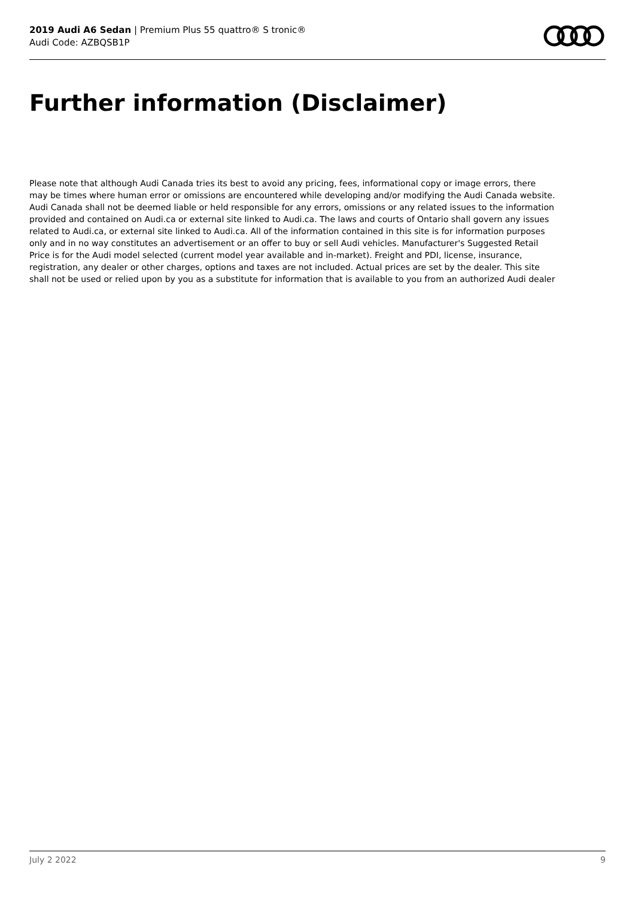2019 Audi A6 Sedan | Premium Plus 55 quattro® S tronic®
Audi Code: AZBQSB1P
Further information (Disclaimer)
Please note that although Audi Canada tries its best to avoid any pricing, fees, informational copy or image errors, there may be times where human error or omissions are encountered while developing and/or modifying the Audi Canada website. Audi Canada shall not be deemed liable or held responsible for any errors, omissions or any related issues to the information provided and contained on Audi.ca or external site linked to Audi.ca. The laws and courts of Ontario shall govern any issues related to Audi.ca, or external site linked to Audi.ca. All of the information contained in this site is for information purposes only and in no way constitutes an advertisement or an offer to buy or sell Audi vehicles. Manufacturer's Suggested Retail Price is for the Audi model selected (current model year available and in-market). Freight and PDI, license, insurance, registration, any dealer or other charges, options and taxes are not included. Actual prices are set by the dealer. This site shall not be used or relied upon by you as a substitute for information that is available to you from an authorized Audi dealer
July 2 2022 9